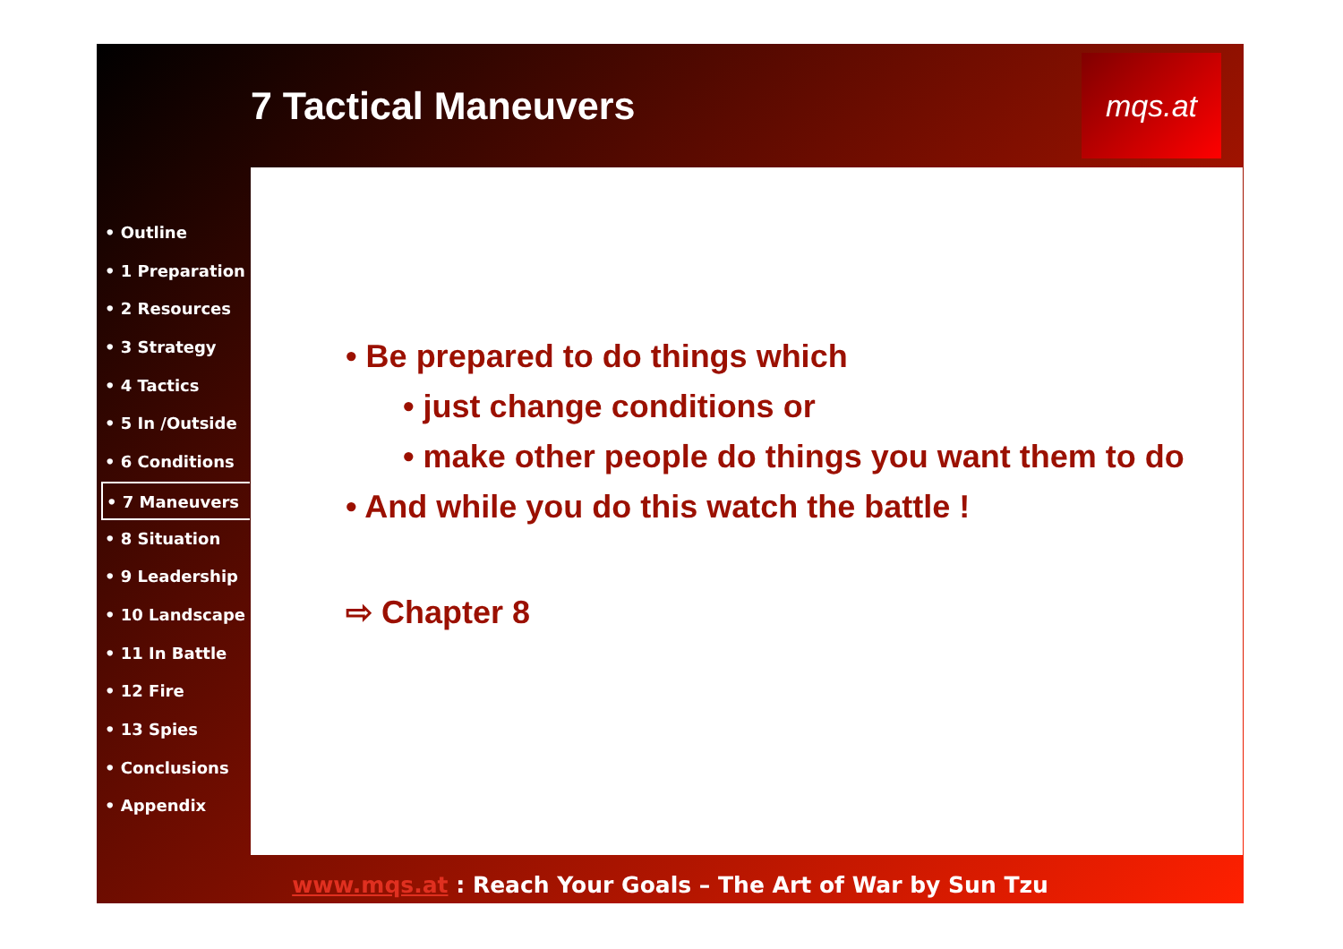7 Tactical Maneuvers
mqs.at
• Outline
• 1 Preparation
• 2 Resources
• 3 Strategy
• 4 Tactics
• 5 In /Outside
• 6 Conditions
• 7 Maneuvers
• 8 Situation
• 9 Leadership
• 10 Landscape
• 11 In Battle
• 12 Fire
• 13 Spies
• Conclusions
• Appendix
• Be prepared to do things which
• just change conditions or
• make other people do things you want them to do
• And while you do this watch the battle !
⇨ Chapter 8
www.mqs.at : Reach Your Goals – The Art of War by Sun Tzu